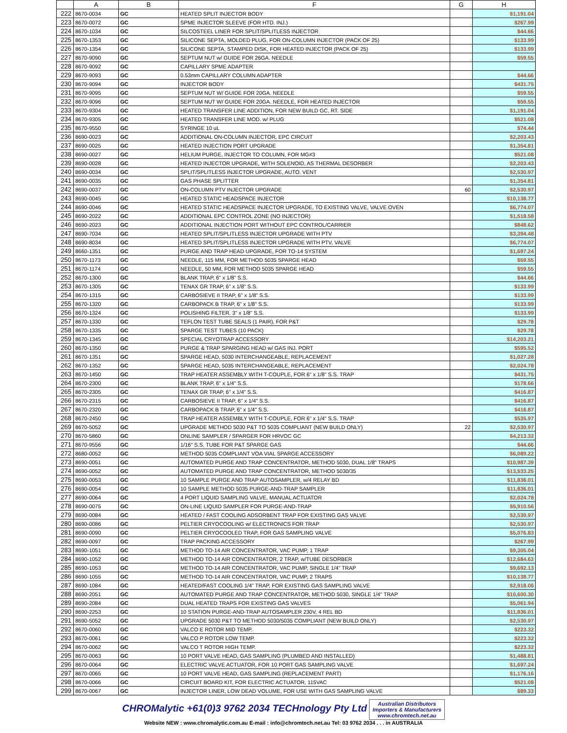| | A | B | F | G | H |
| --- | --- | --- | --- | --- | --- |
| 222 | 8670-0034 | GC | HEATED SPLIT INJECTOR BODY | | $1,191.04 |
| 223 | 8670-0072 | GC | SPME INJECTOR SLEEVE (FOR HTD. INJ.) | | $267.99 |
| 224 | 8670-1034 | GC | SILCOSTEEL LINER FOR SPLIT/SPLITLESS INJECTOR | | $44.66 |
| 225 | 8670-1353 | GC | SILICONE SEPTA, MOLDED PLUG, FOR ON-COLUMN INJECTOR (PACK OF 25) | | $133.99 |
| 226 | 8670-1354 | GC | SILICONE SEPTA, STAMPED DISK, FOR HEATED INJECTOR (PACK OF 25) | | $133.99 |
| 227 | 8670-9090 | GC | SEPTUM NUT w/ GUIDE FOR 26GA. NEEDLE | | $59.55 |
| 228 | 8670-9092 | GC | CAPILLARY SPME ADAPTER | | |
| 229 | 8670-9093 | GC | 0.53mm CAPILLARY COLUMN ADAPTER | | $44.66 |
| 230 | 8670-9094 | GC | INJECTOR BODY | | $431.75 |
| 231 | 8670-9095 | GC | SEPTUM NUT W/ GUIDE FOR 20GA. NEEDLE | | $59.55 |
| 232 | 8670-9096 | GC | SEPTUM NUT W/ GUIDE FOR 20GA. NEEDLE, FOR HEATED INJECTOR | | $59.55 |
| 233 | 8670-9304 | GC | HEATED TRANSFER LINE ADDITION, FOR NEW BUILD GC, RT. SIDE | | $1,191.04 |
| 234 | 8670-9305 | GC | HEATED TRANSFER LINE MOD. w/ PLUG | | $521.08 |
| 235 | 8670-9550 | GC | SYRINGE 10 uL | | $74.44 |
| 236 | 8690-0023 | GC | ADDITIONAL ON-COLUMN INJECTOR, EPC CIRCUIT | | $2,203.43 |
| 237 | 8690-0025 | GC | HEATED INJECTION PORT UPGRADE | | $1,354.81 |
| 238 | 8690-0027 | GC | HELIUM PURGE, INJECTOR TO COLUMN, FOR MG#3 | | $521.08 |
| 239 | 8690-0028 | GC | HEATED INJECTOR UPGRADE, WITH SOLENOID, AS THERMAL DESORBER | | $2,203.43 |
| 240 | 8690-0034 | GC | SPLIT/SPLITLESS INJECTOR UPGRADE, AUTO. VENT | | $2,530.97 |
| 241 | 8690-0035 | GC | GAS PHASE SPLITTER | | $1,354.81 |
| 242 | 8690-0037 | GC | ON-COLUMN PTV INJECTOR UPGRADE | 60 | $2,530.97 |
| 243 | 8690-0045 | GC | HEATED STATIC HEADSPACE INJECTOR | | $10,138.77 |
| 244 | 8690-0046 | GC | HEATED STATIC HEADSPACE INJECTOR UPGRADE, TO EXISTING VALVE, VALVE OVEN | | $6,774.07 |
| 245 | 8690-2022 | GC | ADDITIONAL EPC CONTROL ZONE (NO INJECTOR) | | $1,518.58 |
| 246 | 8690-2023 | GC | ADDITIONAL INJECTION PORT WITHOUT EPC CONTROL/CARRIER | | $848.62 |
| 247 | 8690-7034 | GC | HEATED SPLIT/SPLITLESS INJECTOR UPGRADE WITH PTV | | $3,394.48 |
| 248 | 8690-8034 | GC | HEATED SPLIT/SPLITLESS INJECTOR UPGRADE WITH PTV, VALVE | | $6,774.07 |
| 249 | 8660-1351 | GC | PURGE AND TRAP HEAD UPGRADE, FOR TO-14 SYSTEM | | $1,697.24 |
| 250 | 8670-1173 | GC | NEEDLE, 115 MM, FOR METHOD 5035 SPARGE HEAD | | $59.55 |
| 251 | 8670-1174 | GC | NEEDLE, 50 MM, FOR METHOD 5035 SPARGE HEAD | | $59.55 |
| 252 | 8670-1300 | GC | BLANK TRAP, 6" x 1/8" S.S. | | $44.66 |
| 253 | 8670-1305 | GC | TENAX GR TRAP, 6" x 1/8" S.S. | | $133.99 |
| 254 | 8670-1315 | GC | CARBOSIEVE II TRAP, 6" x 1/8" S.S. | | $133.99 |
| 255 | 8670-1320 | GC | CARBOPACK B TRAP, 6" x 1/8" S.S. | | $133.99 |
| 256 | 8670-1324 | GC | POLISHING FILTER, 3" x 1/8" S.S. | | $133.99 |
| 257 | 8670-1330 | GC | TEFLON TEST TUBE SEALS (1 PAIR), FOR P&T | | $29.78 |
| 258 | 8670-1335 | GC | SPARGE TEST TUBES (10 PACK) | | $29.78 |
| 259 | 8670-1345 | GC | SPECIAL CRYOTRAP ACCESSORY | | $14,203.21 |
| 260 | 8670-1350 | GC | PURGE & TRAP SPARGING HEAD w/ GAS INJ. PORT | | $595.52 |
| 261 | 8670-1351 | GC | SPARGE HEAD, 5030 INTERCHANGEABLE, REPLACEMENT | | $1,027.28 |
| 262 | 8670-1352 | GC | SPARGE HEAD, 5035 INTERCHANGEABLE, REPLACEMENT | | $2,024.78 |
| 263 | 8670-1450 | GC | TRAP HEATER ASSEMBLY WITH T-COUPLE, FOR 6" x 1/8" S.S. TRAP | | $431.75 |
| 264 | 8670-2300 | GC | BLANK TRAP, 6" x 1/4" S.S. | | $178.66 |
| 265 | 8670-2305 | GC | TENAX GR TRAP, 6" x 1/4" S.S. | | $416.87 |
| 266 | 8670-2315 | GC | CARBOSIEVE II TRAP, 6" x 1/4" S.S. | | $416.87 |
| 267 | 8670-2320 | GC | CARBOPACK B TRAP, 6" x 1/4" S.S. | | $416.87 |
| 268 | 8670-2450 | GC | TRAP HEATER ASSEMBLY WITH T-COUPLE, FOR 6" x 1/4" S.S. TRAP | | $535.97 |
| 269 | 8670-5052 | GC | UPGRADE METHOD 5030 P&T TO 5035 COMPLIANT (NEW BUILD ONLY) | 22 | $2,530.97 |
| 270 | 8670-5860 | GC | ONLINE SAMPLER / SPARGER FOR HRVOC GC | | $4,213.32 |
| 271 | 8670-9556 | GC | 1/16" S.S. TUBE FOR P&T SPARGE GAS | | $44.66 |
| 272 | 8680-0052 | GC | METHOD 5035 COMPLIANT VOA VIAL SPARGE ACCESSORY | | $6,089.22 |
| 273 | 8690-0051 | GC | AUTOMATED PURGE AND TRAP CONCENTRATOR, METHOD 5030, DUAL 1/8" TRAPS | | $10,987.39 |
| 274 | 8690-0052 | GC | AUTOMATED PURGE AND TRAP CONCENTRATOR, METHOD 5030/35 | | $13,533.25 |
| 275 | 8690-0053 | GC | 10 SAMPLE PURGE AND TRAP AUTOSAMPLER, w/4 RELAY BD | | $11,836.01 |
| 276 | 8690-0054 | GC | 10 SAMPLE METHOD 5035 PURGE-AND-TRAP SAMPLER | | $11,836.01 |
| 277 | 8690-0064 | GC | 4 PORT LIQUID SAMPLING VALVE, MANUAL ACTUATOR | | $2,024.78 |
| 278 | 8690-0075 | GC | ON-LINE LIQUID SAMPLER FOR PURGE-AND-TRAP | | $5,910.56 |
| 279 | 8690-0084 | GC | HEATED / FAST COOLING ADSORBENT TRAP FOR EXISTING GAS VALVE | | $2,530.97 |
| 280 | 8690-0086 | GC | PELTIER CRYOCOOLING w/ ELECTRONICS FOR TRAP | | $2,530.97 |
| 281 | 8690-0090 | GC | PELTIER CRYOCOOLED TRAP, FOR GAS SAMPLING VALVE | | $5,076.83 |
| 282 | 8690-0097 | GC | TRAP PACKING ACCESSORY | | $267.99 |
| 283 | 8690-1051 | GC | METHOD TO-14 AIR CONCENTRATOR, VAC PUMP, 1 TRAP | | $9,305.04 |
| 284 | 8690-1052 | GC | METHOD TO-14 AIR CONCENTRATOR, 2 TRAP, w/TUBE DESORBER | | $12,684.63 |
| 285 | 8690-1053 | GC | METHOD TO-14 AIR CONCENTRATOR, VAC PUMP, SINGLE 1/4" TRAP | | $9,692.13 |
| 286 | 8690-1055 | GC | METHOD TO-14 AIR CONCENTRATOR, VAC PUMP, 2 TRAPS | | $10,138.77 |
| 287 | 8690-1084 | GC | HEATED/FAST COOLING 1/4" TRAP, FOR EXISTING GAS SAMPLING VALVE | | $2,918.06 |
| 288 | 8690-2051 | GC | AUTOMATED PURGE AND TRAP CONCENTRATOR, METHOD 5030, SINGLE 1/4" TRAP | | $10,600.30 |
| 289 | 8690-2084 | GC | DUAL HEATED TRAPS FOR EXISTING GAS VALVES | | $5,061.94 |
| 290 | 8690-2253 | GC | 10 STATION PURGE-AND-TRAP AUTOSAMPLER 230V, 4 REL BD | | $11,836.01 |
| 291 | 8690-5052 | GC | UPGRADE 5030 P&T TO METHOD 5030/5035 COMPLIANT (NEW BUILD ONLY) | | $2,530.97 |
| 292 | 8670-0060 | GC | VALCO E ROTOR MID TEMP. | | $223.32 |
| 293 | 8670-0061 | GC | VALCO P ROTOR LOW TEMP. | | $223.32 |
| 294 | 8670-0062 | GC | VALCO T ROTOR HIGH TEMP. | | $223.32 |
| 295 | 8670-0063 | GC | 10 PORT VALVE HEAD, GAS SAMPLING (PLUMBED AND INSTALLED) | | $1,488.81 |
| 296 | 8670-0064 | GC | ELECTRIC VALVE ACTUATOR, FOR 10 PORT GAS SAMPLING VALVE | | $1,697.24 |
| 297 | 8670-0065 | GC | 10 PORT VALVE HEAD, GAS SAMPLING (REPLACEMENT PART) | | $1,176.16 |
| 298 | 8670-0066 | GC | CIRCUIT BOARD KIT, FOR ELECTRIC ACTUATOR, 115VAC | | $521.08 |
| 299 | 8670-0067 | GC | INJECTOR LINER, LOW DEAD VOLUME, FOR USE WITH GAS SAMPLING VALVE | | $89.33 |
CHROMalytic +61(0)3 9762 2034 TECHnology Pty Ltd Australian Distributors
Importers & Manufacturers
www.chromtech.net.au
Website NEW : www.chromalytic.com.au E-mail : info@chromtech.net.au Tel: 03 9762 2034 . . . in AUSTRALIA